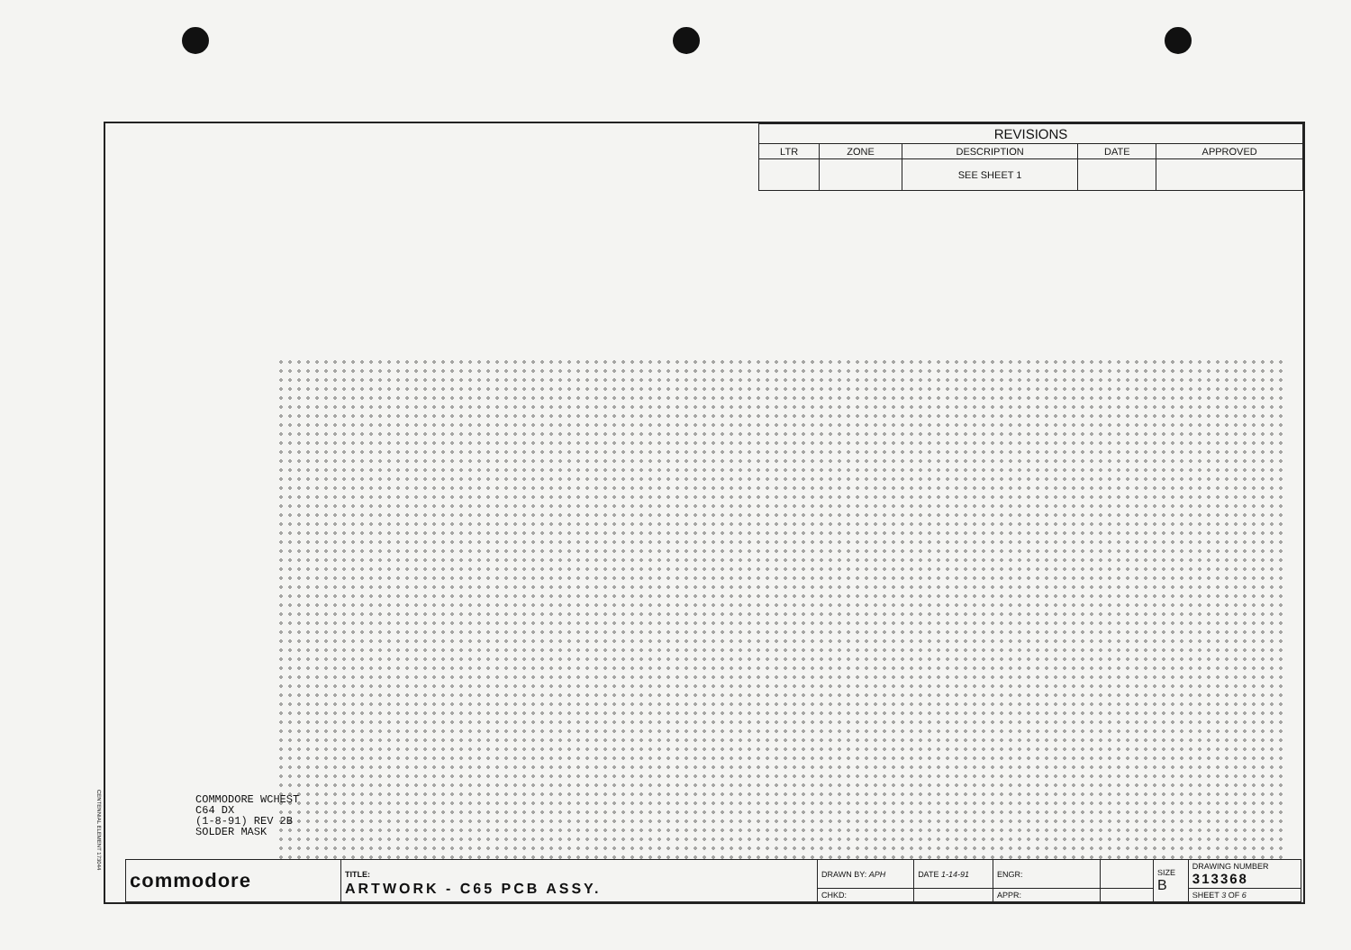| REVISIONS | | | | |
| --- | --- | --- | --- | --- |
| LTR | ZONE | DESCRIPTION | DATE | APPROVED |
| | | SEE SHEET 1 | | |
COMMODORE WCHEST
C64 DX
(1-8-91) REV 2B
SOLDER MASK
CENTENNIAL ELEMENT 173044
| commodore | TITLE: ARTWORK - C65 PCB ASSY. | DRAWN BY: APH | DATE 1-14-91 | ENGR: | | SIZE B | DRAWING NUMBER 313368 |
| | | CHKD: | | APPR: | | | SHEET 3 OF 6 |